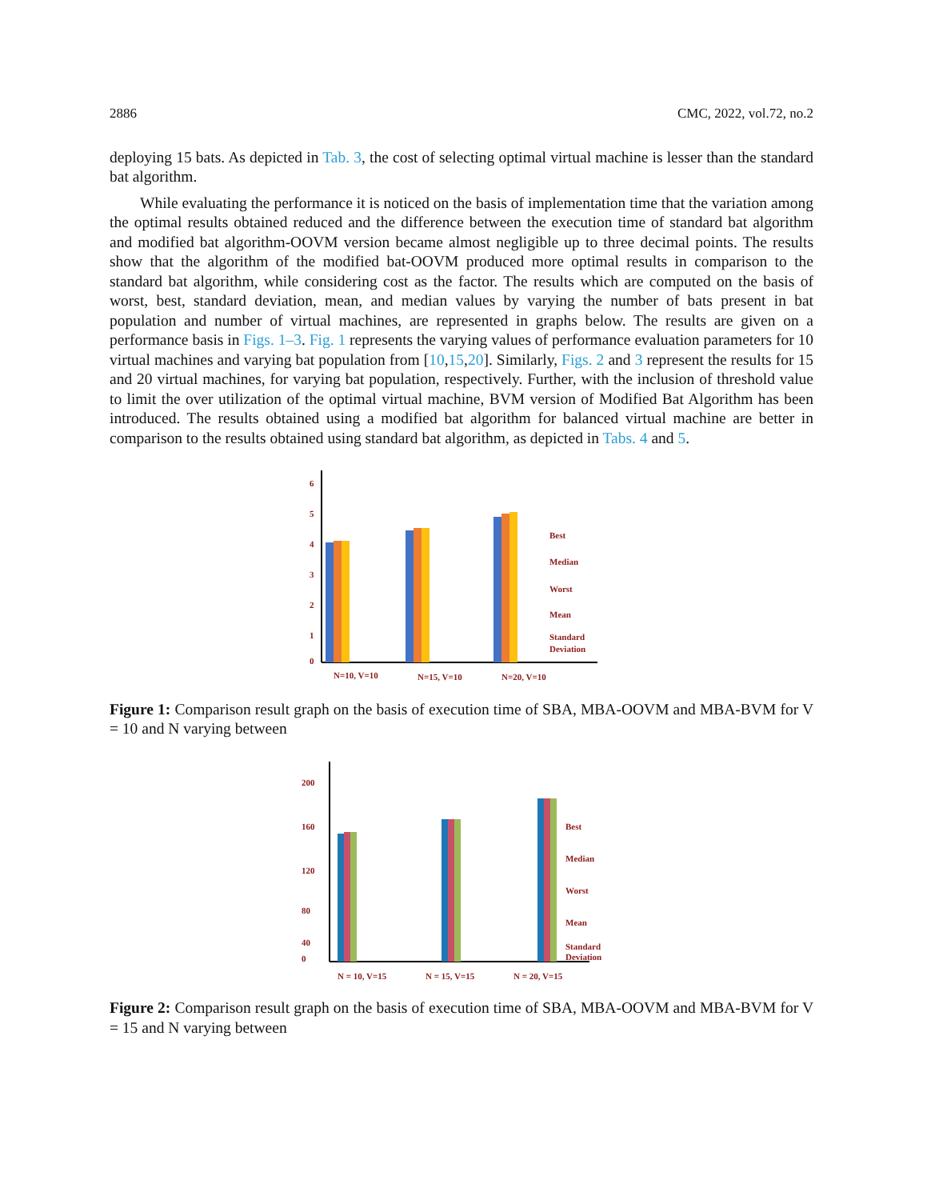2886 CMC, 2022, vol.72, no.2
deploying 15 bats. As depicted in Tab. 3, the cost of selecting optimal virtual machine is lesser than the standard bat algorithm.
While evaluating the performance it is noticed on the basis of implementation time that the variation among the optimal results obtained reduced and the difference between the execution time of standard bat algorithm and modified bat algorithm-OOVM version became almost negligible up to three decimal points. The results show that the algorithm of the modified bat-OOVM produced more optimal results in comparison to the standard bat algorithm, while considering cost as the factor. The results which are computed on the basis of worst, best, standard deviation, mean, and median values by varying the number of bats present in bat population and number of virtual machines, are represented in graphs below. The results are given on a performance basis in Figs. 1–3. Fig. 1 represents the varying values of performance evaluation parameters for 10 virtual machines and varying bat population from [10,15,20]. Similarly, Figs. 2 and 3 represent the results for 15 and 20 virtual machines, for varying bat population, respectively. Further, with the inclusion of threshold value to limit the over utilization of the optimal virtual machine, BVM version of Modified Bat Algorithm has been introduced. The results obtained using a modified bat algorithm for balanced virtual machine are better in comparison to the results obtained using standard bat algorithm, as depicted in Tabs. 4 and 5.
6
5
4
3
2
1
0
N=10, V=10
N=15, V=10
N=20, V=10
Best
Median
Worst
Mean
Standard
Deviation
Figure 1: Comparison result graph on the basis of execution time of SBA, MBA-OOVM and MBA-BVM for V = 10 and N varying between
200
160
120
80
40
0
N = 10, V=15
N = 15, V=15
N = 20, V=15
Best
Median
Worst
Mean
Standard
Deviation
Figure 2: Comparison result graph on the basis of execution time of SBA, MBA-OOVM and MBA-BVM for V = 15 and N varying between